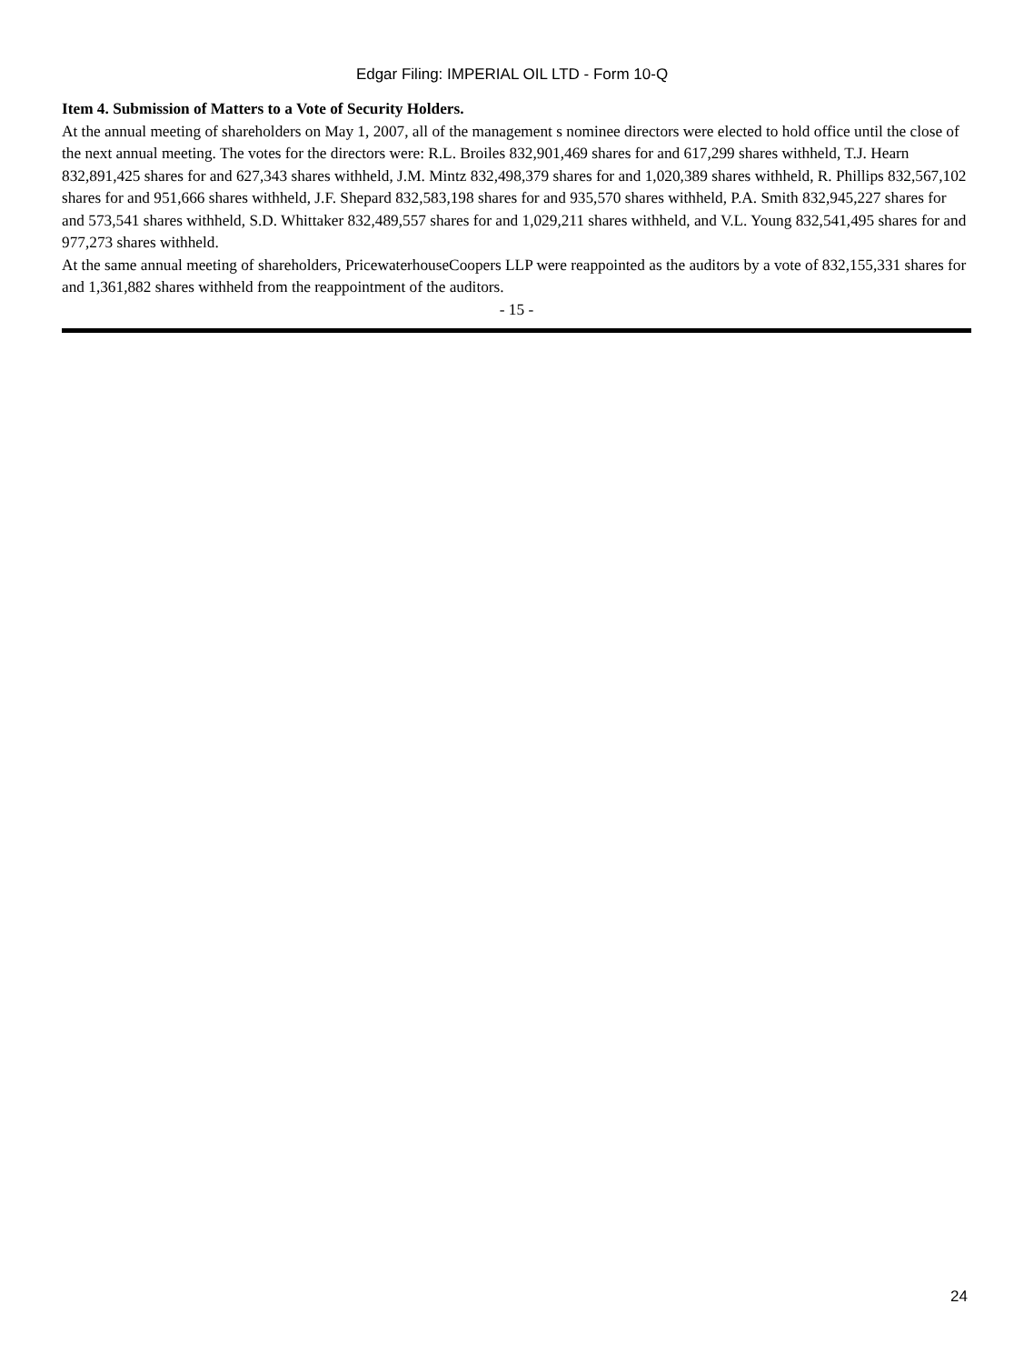Edgar Filing: IMPERIAL OIL LTD - Form 10-Q
Item 4. Submission of Matters to a Vote of Security Holders.
At the annual meeting of shareholders on May 1, 2007, all of the management s nominee directors were elected to hold office until the close of the next annual meeting. The votes for the directors were: R.L. Broiles 832,901,469 shares for and 617,299 shares withheld, T.J. Hearn 832,891,425 shares for and 627,343 shares withheld, J.M. Mintz 832,498,379 shares for and 1,020,389 shares withheld, R. Phillips 832,567,102 shares for and 951,666 shares withheld, J.F. Shepard 832,583,198 shares for and 935,570 shares withheld, P.A. Smith 832,945,227 shares for and 573,541 shares withheld, S.D. Whittaker 832,489,557 shares for and 1,029,211 shares withheld, and V.L. Young 832,541,495 shares for and 977,273 shares withheld.
At the same annual meeting of shareholders, PricewaterhouseCoopers LLP were reappointed as the auditors by a vote of 832,155,331 shares for and 1,361,882 shares withheld from the reappointment of the auditors.
- 15 -
24